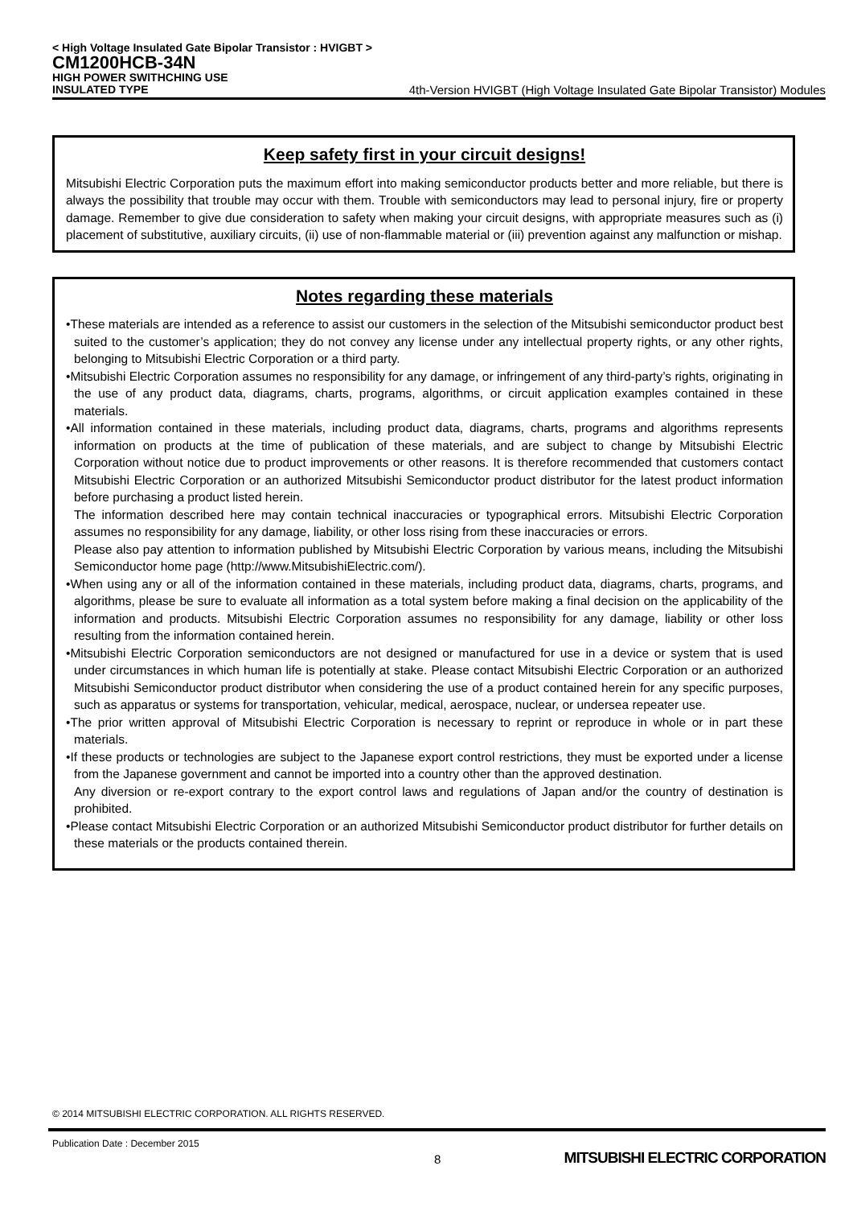< High Voltage Insulated Gate Bipolar Transistor : HVIGBT >
CM1200HCB-34N
HIGH POWER SWITHCHING USE
INSULATED TYPE 4th-Version HVIGBT (High Voltage Insulated Gate Bipolar Transistor) Modules
Keep safety first in your circuit designs!
Mitsubishi Electric Corporation puts the maximum effort into making semiconductor products better and more reliable, but there is always the possibility that trouble may occur with them. Trouble with semiconductors may lead to personal injury, fire or property damage. Remember to give due consideration to safety when making your circuit designs, with appropriate measures such as (i) placement of substitutive, auxiliary circuits, (ii) use of non-flammable material or (iii) prevention against any malfunction or mishap.
Notes regarding these materials
•These materials are intended as a reference to assist our customers in the selection of the Mitsubishi semiconductor product best suited to the customer’s application; they do not convey any license under any intellectual property rights, or any other rights, belonging to Mitsubishi Electric Corporation or a third party.
•Mitsubishi Electric Corporation assumes no responsibility for any damage, or infringement of any third-party’s rights, originating in the use of any product data, diagrams, charts, programs, algorithms, or circuit application examples contained in these materials.
•All information contained in these materials, including product data, diagrams, charts, programs and algorithms represents information on products at the time of publication of these materials, and are subject to change by Mitsubishi Electric Corporation without notice due to product improvements or other reasons. It is therefore recommended that customers contact Mitsubishi Electric Corporation or an authorized Mitsubishi Semiconductor product distributor for the latest product information before purchasing a product listed herein.
The information described here may contain technical inaccuracies or typographical errors. Mitsubishi Electric Corporation assumes no responsibility for any damage, liability, or other loss rising from these inaccuracies or errors.
Please also pay attention to information published by Mitsubishi Electric Corporation by various means, including the Mitsubishi Semiconductor home page (http://www.MitsubishiElectric.com/).
•When using any or all of the information contained in these materials, including product data, diagrams, charts, programs, and algorithms, please be sure to evaluate all information as a total system before making a final decision on the applicability of the information and products. Mitsubishi Electric Corporation assumes no responsibility for any damage, liability or other loss resulting from the information contained herein.
•Mitsubishi Electric Corporation semiconductors are not designed or manufactured for use in a device or system that is used under circumstances in which human life is potentially at stake. Please contact Mitsubishi Electric Corporation or an authorized Mitsubishi Semiconductor product distributor when considering the use of a product contained herein for any specific purposes, such as apparatus or systems for transportation, vehicular, medical, aerospace, nuclear, or undersea repeater use.
•The prior written approval of Mitsubishi Electric Corporation is necessary to reprint or reproduce in whole or in part these materials.
•If these products or technologies are subject to the Japanese export control restrictions, they must be exported under a license from the Japanese government and cannot be imported into a country other than the approved destination.
Any diversion or re-export contrary to the export control laws and regulations of Japan and/or the country of destination is prohibited.
•Please contact Mitsubishi Electric Corporation or an authorized Mitsubishi Semiconductor product distributor for further details on these materials or the products contained therein.
© 2014 MITSUBISHI ELECTRIC CORPORATION. ALL RIGHTS RESERVED.
Publication Date : December 2015
8 MITSUBISHI ELECTRIC CORPORATION